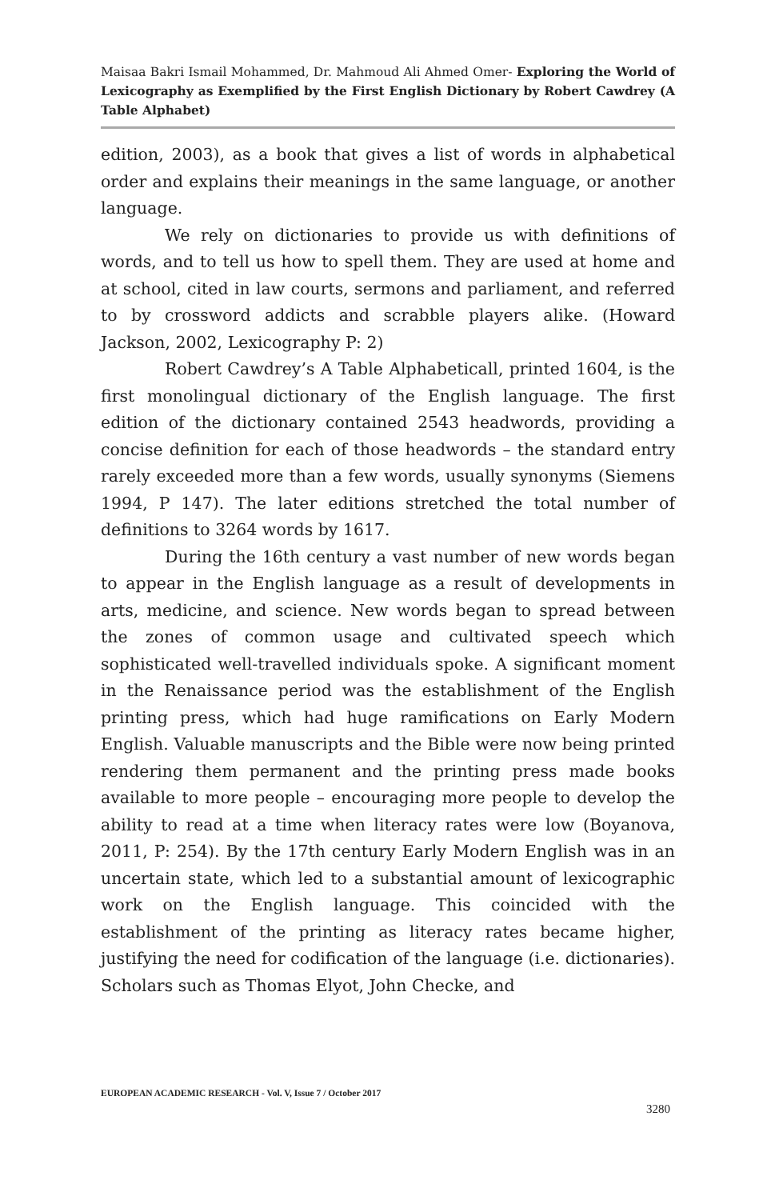Maisaa Bakri Ismail Mohammed, Dr. Mahmoud Ali Ahmed Omer- Exploring the World of Lexicography as Exemplified by the First English Dictionary by Robert Cawdrey (A Table Alphabet)
edition, 2003), as a book that gives a list of words in alphabetical order and explains their meanings in the same language, or another language.
We rely on dictionaries to provide us with definitions of words, and to tell us how to spell them. They are used at home and at school, cited in law courts, sermons and parliament, and referred to by crossword addicts and scrabble players alike. (Howard Jackson, 2002, Lexicography P: 2)
Robert Cawdrey’s A Table Alphabeticall, printed 1604, is the first monolingual dictionary of the English language. The first edition of the dictionary contained 2543 headwords, providing a concise definition for each of those headwords – the standard entry rarely exceeded more than a few words, usually synonyms (Siemens 1994, P 147). The later editions stretched the total number of definitions to 3264 words by 1617.
During the 16th century a vast number of new words began to appear in the English language as a result of developments in arts, medicine, and science. New words began to spread between the zones of common usage and cultivated speech which sophisticated well-travelled individuals spoke. A significant moment in the Renaissance period was the establishment of the English printing press, which had huge ramifications on Early Modern English. Valuable manuscripts and the Bible were now being printed rendering them permanent and the printing press made books available to more people – encouraging more people to develop the ability to read at a time when literacy rates were low (Boyanova, 2011, P: 254). By the 17th century Early Modern English was in an uncertain state, which led to a substantial amount of lexicographic work on the English language. This coincided with the establishment of the printing as literacy rates became higher, justifying the need for codification of the language (i.e. dictionaries). Scholars such as Thomas Elyot, John Checke, and
EUROPEAN ACADEMIC RESEARCH - Vol. V, Issue 7 / October 2017
3280